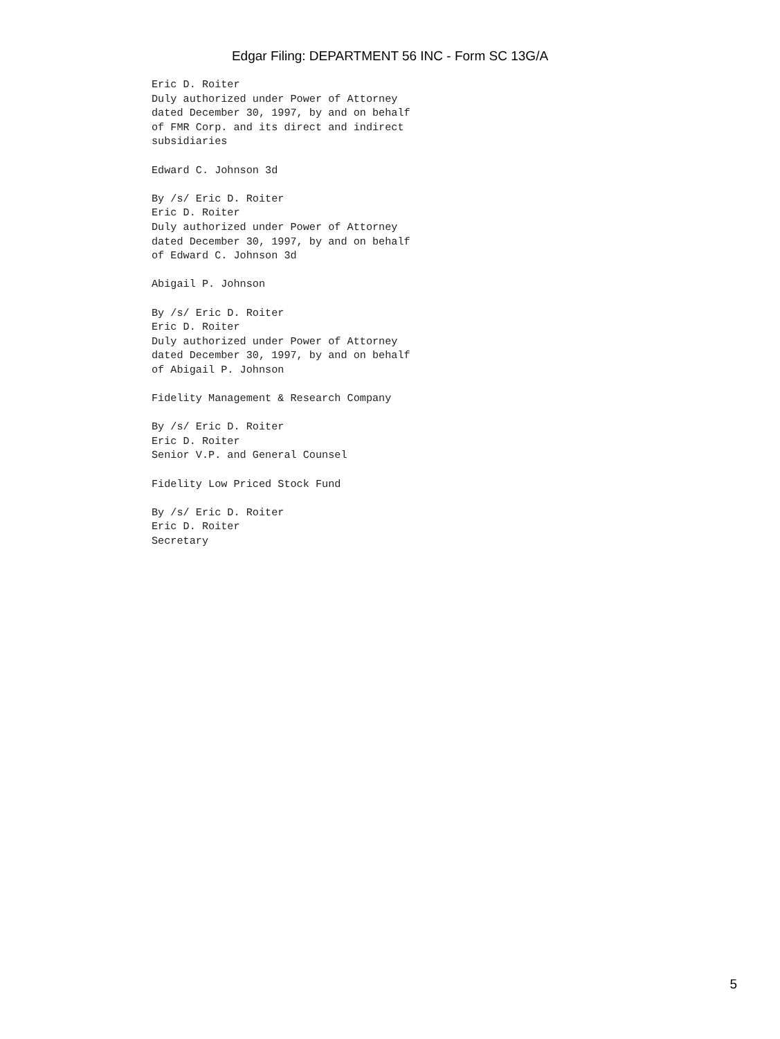Edgar Filing: DEPARTMENT 56 INC - Form SC 13G/A
Eric D. Roiter
Duly authorized under Power of Attorney
dated December 30, 1997, by and on behalf
of FMR Corp. and its direct and indirect
subsidiaries

Edward C. Johnson 3d

By /s/ Eric D. Roiter
Eric D. Roiter
Duly authorized under Power of Attorney
dated December 30, 1997, by and on behalf
of Edward C. Johnson 3d

Abigail P. Johnson

By /s/ Eric D. Roiter
Eric D. Roiter
Duly authorized under Power of Attorney
dated December 30, 1997, by and on behalf
of Abigail P. Johnson

Fidelity Management & Research Company

By /s/ Eric D. Roiter
Eric D. Roiter
Senior V.P. and General Counsel

Fidelity Low Priced Stock Fund

By /s/ Eric D. Roiter
Eric D. Roiter
Secretary
5